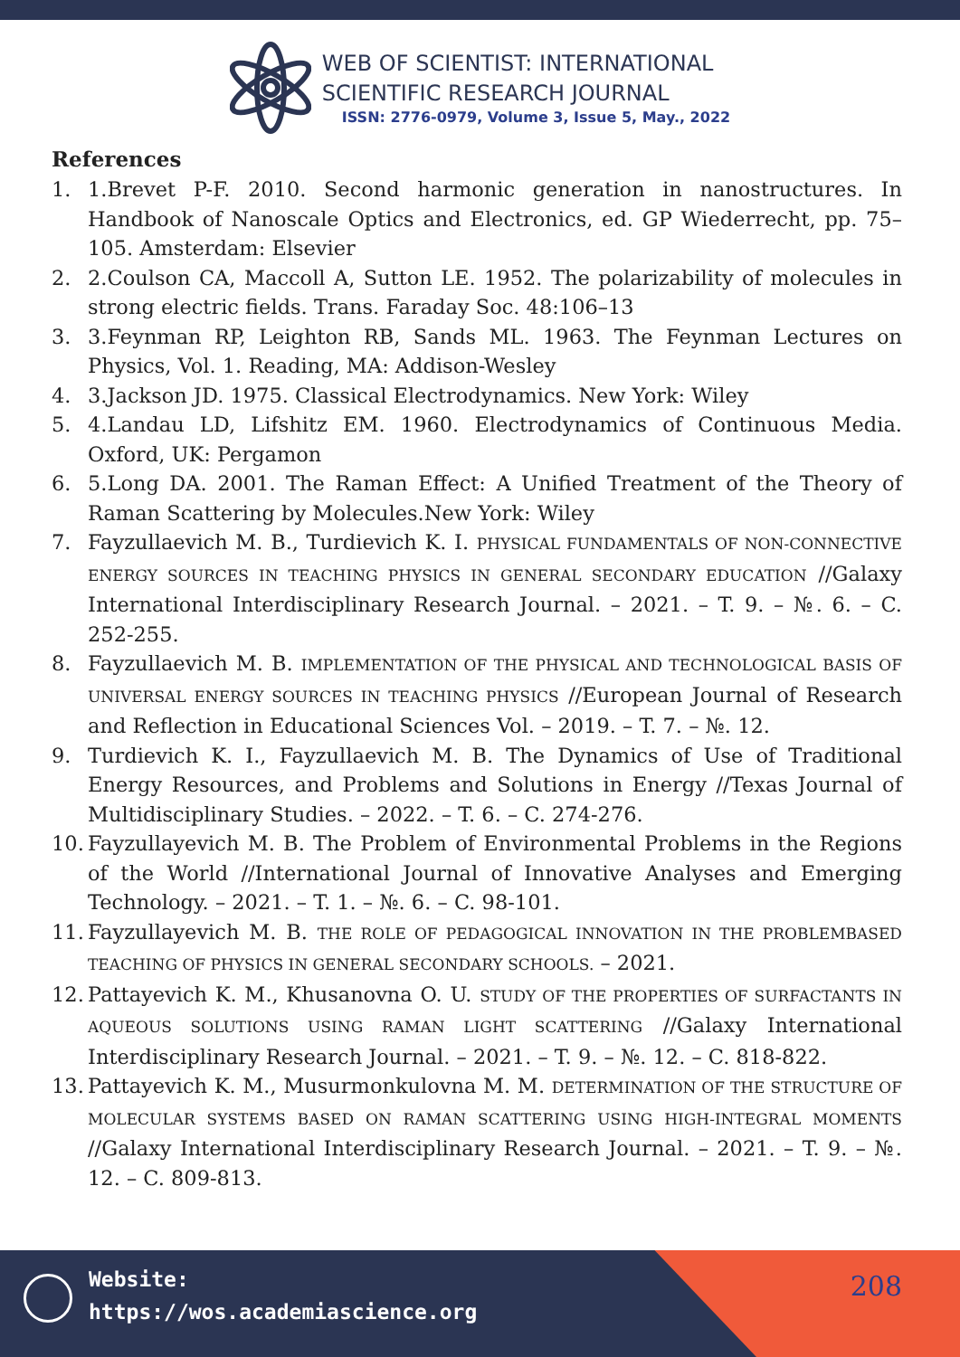WEB OF SCIENTIST: INTERNATIONAL
SCIENTIFIC RESEARCH JOURNAL
ISSN: 2776-0979, Volume 3, Issue 5, May., 2022
References
1. 1.Brevet P-F. 2010. Second harmonic generation in nanostructures. In Handbook of Nanoscale Optics and Electronics, ed. GP Wiederrecht, pp. 75–105. Amsterdam: Elsevier
2. 2.Coulson CA, Maccoll A, Sutton LE. 1952. The polarizability of molecules in strong electric fields. Trans. Faraday Soc. 48:106–13
3. 3.Feynman RP, Leighton RB, Sands ML. 1963. The Feynman Lectures on Physics, Vol. 1. Reading, MA: Addison-Wesley
4. 3.Jackson JD. 1975. Classical Electrodynamics. New York: Wiley
5. 4.Landau LD, Lifshitz EM. 1960. Electrodynamics of Continuous Media. Oxford, UK: Pergamon
6. 5.Long DA. 2001. The Raman Effect: A Unified Treatment of the Theory of Raman Scattering by Molecules.New York: Wiley
7. Fayzullaevich M. B., Turdievich K. I. PHYSICAL FUNDAMENTALS OF NON-CONNECTIVE ENERGY SOURCES IN TEACHING PHYSICS IN GENERAL SECONDARY EDUCATION //Galaxy International Interdisciplinary Research Journal. – 2021. – T. 9. – №. 6. – C. 252-255.
8. Fayzullaevich M. B. IMPLEMENTATION OF THE PHYSICAL AND TECHNOLOGICAL BASIS OF UNIVERSAL ENERGY SOURCES IN TEACHING PHYSICS //European Journal of Research and Reflection in Educational Sciences Vol. – 2019. – T. 7. – №. 12.
9. Turdievich K. I., Fayzullaevich M. B. The Dynamics of Use of Traditional Energy Resources, and Problems and Solutions in Energy //Texas Journal of Multidisciplinary Studies. – 2022. – T. 6. – C. 274-276.
10. Fayzullayevich M. B. The Problem of Environmental Problems in the Regions of the World //International Journal of Innovative Analyses and Emerging Technology. – 2021. – T. 1. – №. 6. – C. 98-101.
11. Fayzullayevich M. B. THE ROLE OF PEDAGOGICAL INNOVATION IN THE PROBLEMBASED TEACHING OF PHYSICS IN GENERAL SECONDARY SCHOOLS. – 2021.
12. Pattayevich K. M., Khusanovna O. U. STUDY OF THE PROPERTIES OF SURFACTANTS IN AQUEOUS SOLUTIONS USING RAMAN LIGHT SCATTERING //Galaxy International Interdisciplinary Research Journal. – 2021. – T. 9. – №. 12. – C. 818-822.
13. Pattayevich K. M., Musurmonkulovna M. M. DETERMINATION OF THE STRUCTURE OF MOLECULAR SYSTEMS BASED ON RAMAN SCATTERING USING HIGH-INTEGRAL MOMENTS //Galaxy International Interdisciplinary Research Journal. – 2021. – T. 9. – №. 12. – C. 809-813.
Website:
https://wos.academiascience.org
208